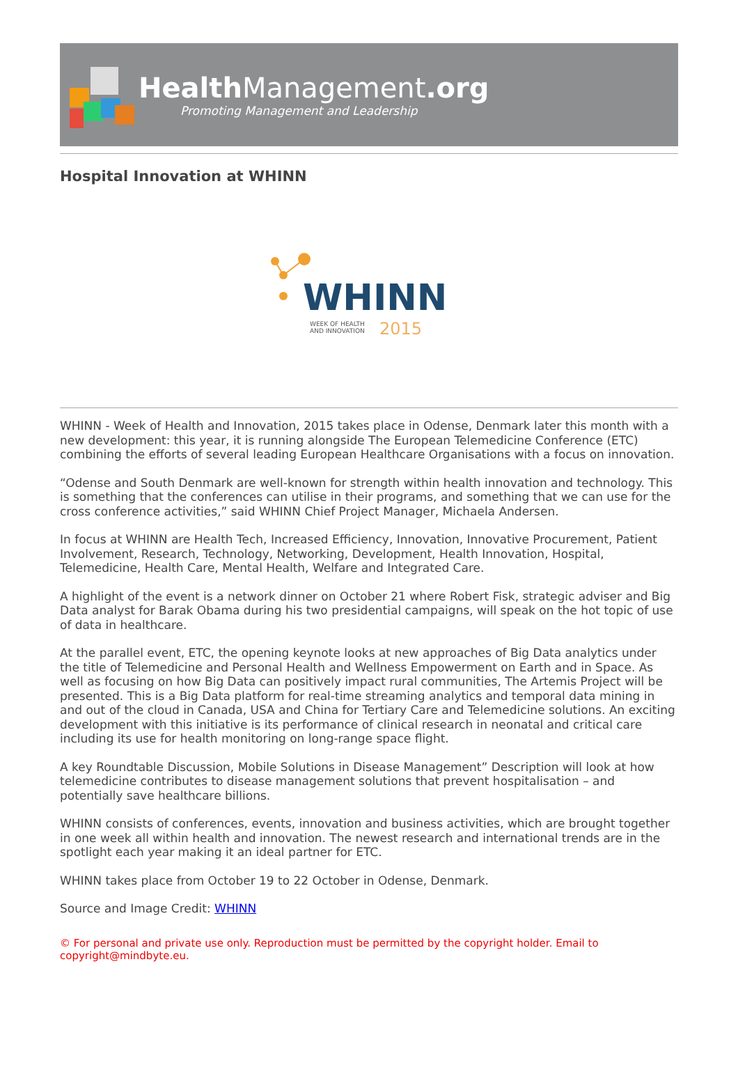Health Management.org
Promoting Management and Leadership
Hospital Innovation at WHINN
WHINN
WEEK OF HEALTH
AND INNOVATION
2015
WHINN - Week of Health and Innovation, 2015 takes place in Odense, Denmark later this month with a new development: this year, it is running alongside The European Telemedicine Conference (ETC) combining the efforts of several leading European Healthcare Organisations with a focus on innovation.
“Odense and South Denmark are well-known for strength within health innovation and technology. This is something that the conferences can utilise in their programs, and something that we can use for the cross conference activities,” said WHINN Chief Project Manager, Michaela Andersen.
In focus at WHINN are Health Tech, Increased Efficiency, Innovation, Innovative Procurement, Patient Involvement, Research, Technology, Networking, Development, Health Innovation, Hospital, Telemedicine, Health Care, Mental Health, Welfare and Integrated Care.
A highlight of the event is a network dinner on October 21 where Robert Fisk, strategic adviser and Big Data analyst for Barak Obama during his two presidential campaigns, will speak on the hot topic of use of data in healthcare.
At the parallel event, ETC, the opening keynote looks at new approaches of Big Data analytics under the title of Telemedicine and Personal Health and Wellness Empowerment on Earth and in Space. As well as focusing on how Big Data can positively impact rural communities, The Artemis Project will be presented. This is a Big Data platform for real-time streaming analytics and temporal data mining in and out of the cloud in Canada, USA and China for Tertiary Care and Telemedicine solutions. An exciting development with this initiative is its performance of clinical research in neonatal and critical care including its use for health monitoring on long-range space flight.
A key Roundtable Discussion, Mobile Solutions in Disease Management” Description will look at how telemedicine contributes to disease management solutions that prevent hospitalisation – and potentially save healthcare billions.
WHINN consists of conferences, events, innovation and business activities, which are brought together in one week all within health and innovation. The newest research and international trends are in the spotlight each year making it an ideal partner for ETC.
WHINN takes place from October 19 to 22 October in Odense, Denmark.
Source and Image Credit: WHINN
© For personal and private use only. Reproduction must be permitted by the copyright holder. Email to copyright@mindbyte.eu.